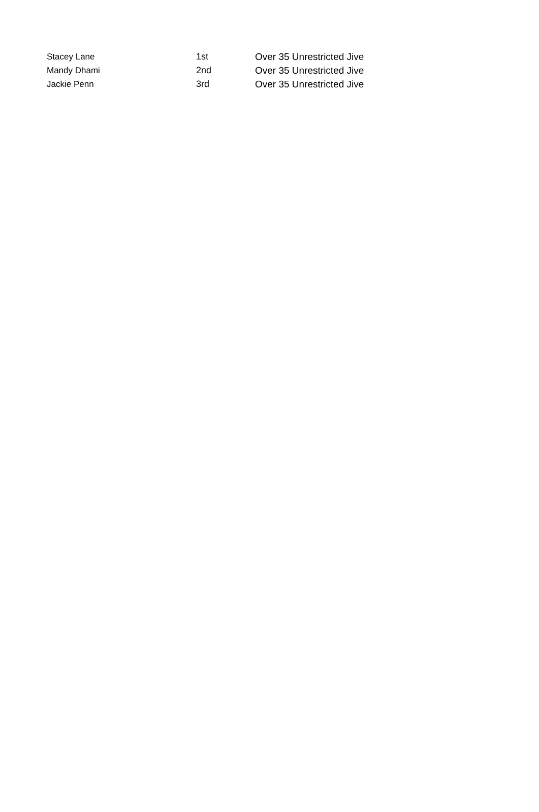| Stacey Lane | 1st | Over 35 Unrestricted Jive |
| Mandy Dhami | 2nd | Over 35 Unrestricted Jive |
| Jackie Penn | 3rd | Over 35 Unrestricted Jive |